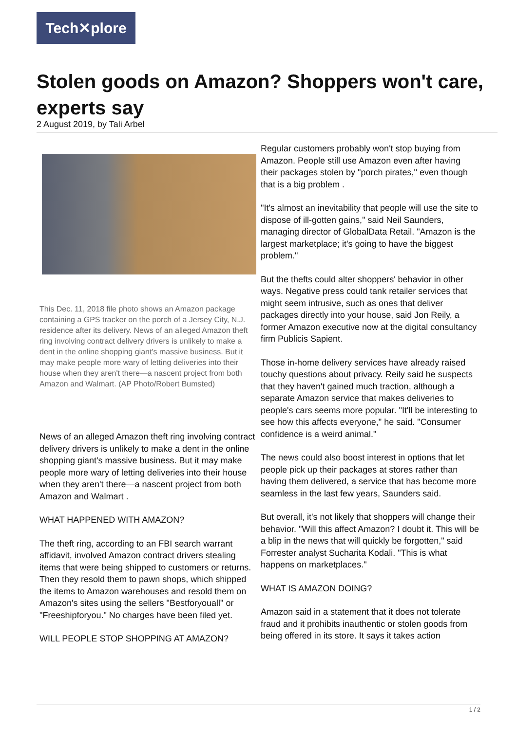Tech✕plore
Stolen goods on Amazon? Shoppers won't care, experts say
2 August 2019, by Tali Arbel
This Dec. 11, 2018 file photo shows an Amazon package containing a GPS tracker on the porch of a Jersey City, N.J. residence after its delivery. News of an alleged Amazon theft ring involving contract delivery drivers is unlikely to make a dent in the online shopping giant's massive business. But it may make people more wary of letting deliveries into their house when they aren't there—a nascent project from both Amazon and Walmart. (AP Photo/Robert Bumsted)
News of an alleged Amazon theft ring involving contract delivery drivers is unlikely to make a dent in the online shopping giant's massive business. But it may make people more wary of letting deliveries into their house when they aren't there—a nascent project from both Amazon and Walmart .
WHAT HAPPENED WITH AMAZON?
The theft ring, according to an FBI search warrant affidavit, involved Amazon contract drivers stealing items that were being shipped to customers or returns. Then they resold them to pawn shops, which shipped the items to Amazon warehouses and resold them on Amazon's sites using the sellers "Bestforyouall" or "Freeshipforyou." No charges have been filed yet.
WILL PEOPLE STOP SHOPPING AT AMAZON?
Regular customers probably won't stop buying from Amazon. People still use Amazon even after having their packages stolen by "porch pirates," even though that is a big problem .
"It's almost an inevitability that people will use the site to dispose of ill-gotten gains," said Neil Saunders, managing director of GlobalData Retail. "Amazon is the largest marketplace; it's going to have the biggest problem."
But the thefts could alter shoppers' behavior in other ways. Negative press could tank retailer services that might seem intrusive, such as ones that deliver packages directly into your house, said Jon Reily, a former Amazon executive now at the digital consultancy firm Publicis Sapient.
Those in-home delivery services have already raised touchy questions about privacy. Reily said he suspects that they haven't gained much traction, although a separate Amazon service that makes deliveries to people's cars seems more popular. "It'll be interesting to see how this affects everyone," he said. "Consumer confidence is a weird animal."
The news could also boost interest in options that let people pick up their packages at stores rather than having them delivered, a service that has become more seamless in the last few years, Saunders said.
But overall, it's not likely that shoppers will change their behavior. "Will this affect Amazon? I doubt it. This will be a blip in the news that will quickly be forgotten," said Forrester analyst Sucharita Kodali. "This is what happens on marketplaces."
WHAT IS AMAZON DOING?
Amazon said in a statement that it does not tolerate fraud and it prohibits inauthentic or stolen goods from being offered in its store. It says it takes action
1 / 2